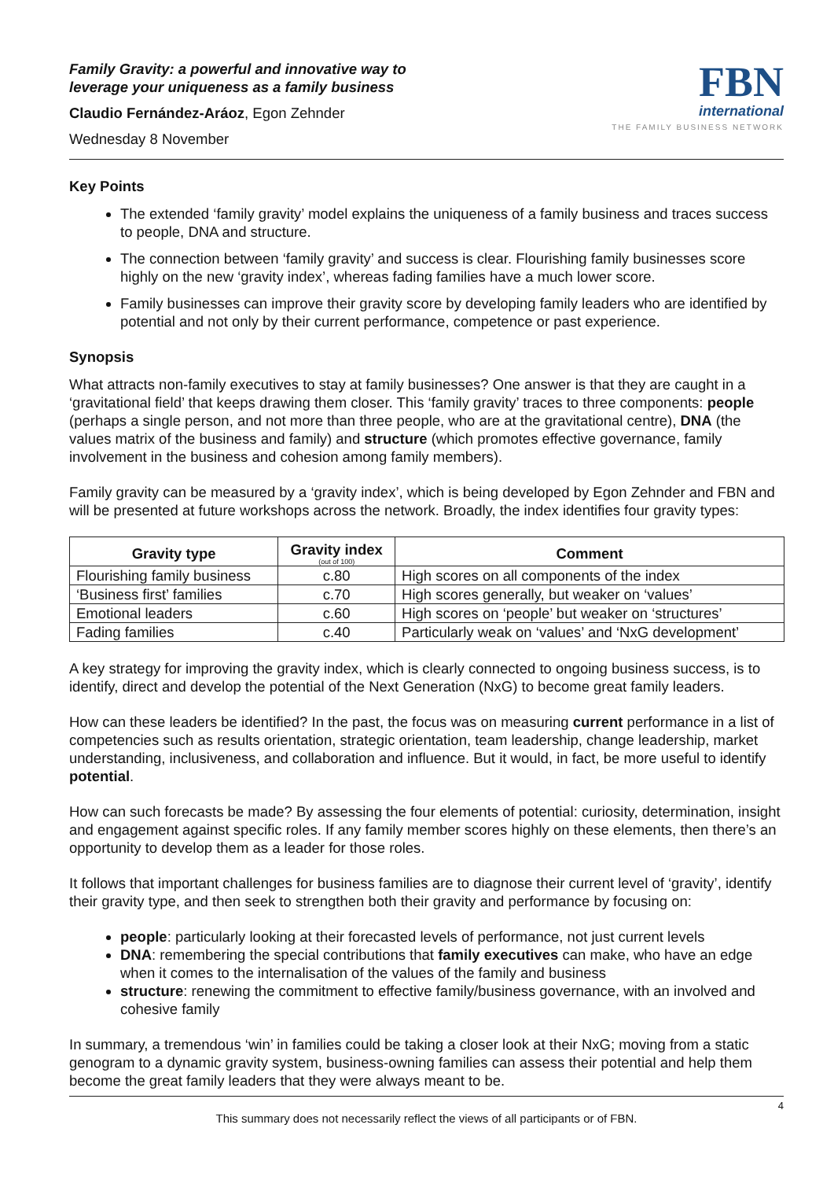Family Gravity: a powerful and innovative way to
leverage your uniqueness as a family business
Claudio Fernández-Aráoz, Egon Zehnder
Wednesday 8 November
FBN
international
THE FAMILY BUSINESS NETWORK
Key Points
The extended ‘family gravity’ model explains the uniqueness of a family business and traces success to people, DNA and structure.
The connection between ‘family gravity’ and success is clear. Flourishing family businesses score highly on the new ‘gravity index’, whereas fading families have a much lower score.
Family businesses can improve their gravity score by developing family leaders who are identified by potential and not only by their current performance, competence or past experience.
Synopsis
What attracts non-family executives to stay at family businesses? One answer is that they are caught in a ‘gravitational field’ that keeps drawing them closer. This ‘family gravity’ traces to three components: people (perhaps a single person, and not more than three people, who are at the gravitational centre), DNA (the values matrix of the business and family) and structure (which promotes effective governance, family involvement in the business and cohesion among family members).
Family gravity can be measured by a ‘gravity index’, which is being developed by Egon Zehnder and FBN and will be presented at future workshops across the network. Broadly, the index identifies four gravity types:
| Gravity type | Gravity index (out of 100) | Comment |
| --- | --- | --- |
| Flourishing family business | c.80 | High scores on all components of the index |
| ‘Business first’ families | c.70 | High scores generally, but weaker on ‘values’ |
| Emotional leaders | c.60 | High scores on ‘people’ but weaker on ‘structures’ |
| Fading families | c.40 | Particularly weak on ‘values’ and ‘NxG development’ |
A key strategy for improving the gravity index, which is clearly connected to ongoing business success, is to identify, direct and develop the potential of the Next Generation (NxG) to become great family leaders.
How can these leaders be identified? In the past, the focus was on measuring current performance in a list of competencies such as results orientation, strategic orientation, team leadership, change leadership, market understanding, inclusiveness, and collaboration and influence. But it would, in fact, be more useful to identify potential.
How can such forecasts be made? By assessing the four elements of potential: curiosity, determination, insight and engagement against specific roles. If any family member scores highly on these elements, then there’s an opportunity to develop them as a leader for those roles.
It follows that important challenges for business families are to diagnose their current level of ‘gravity’, identify their gravity type, and then seek to strengthen both their gravity and performance by focusing on:
people: particularly looking at their forecasted levels of performance, not just current levels
DNA: remembering the special contributions that family executives can make, who have an edge when it comes to the internalisation of the values of the family and business
structure: renewing the commitment to effective family/business governance, with an involved and cohesive family
In summary, a tremendous ‘win’ in families could be taking a closer look at their NxG; moving from a static genogram to a dynamic gravity system, business-owning families can assess their potential and help them become the great family leaders that they were always meant to be.
4
This summary does not necessarily reflect the views of all participants or of FBN.